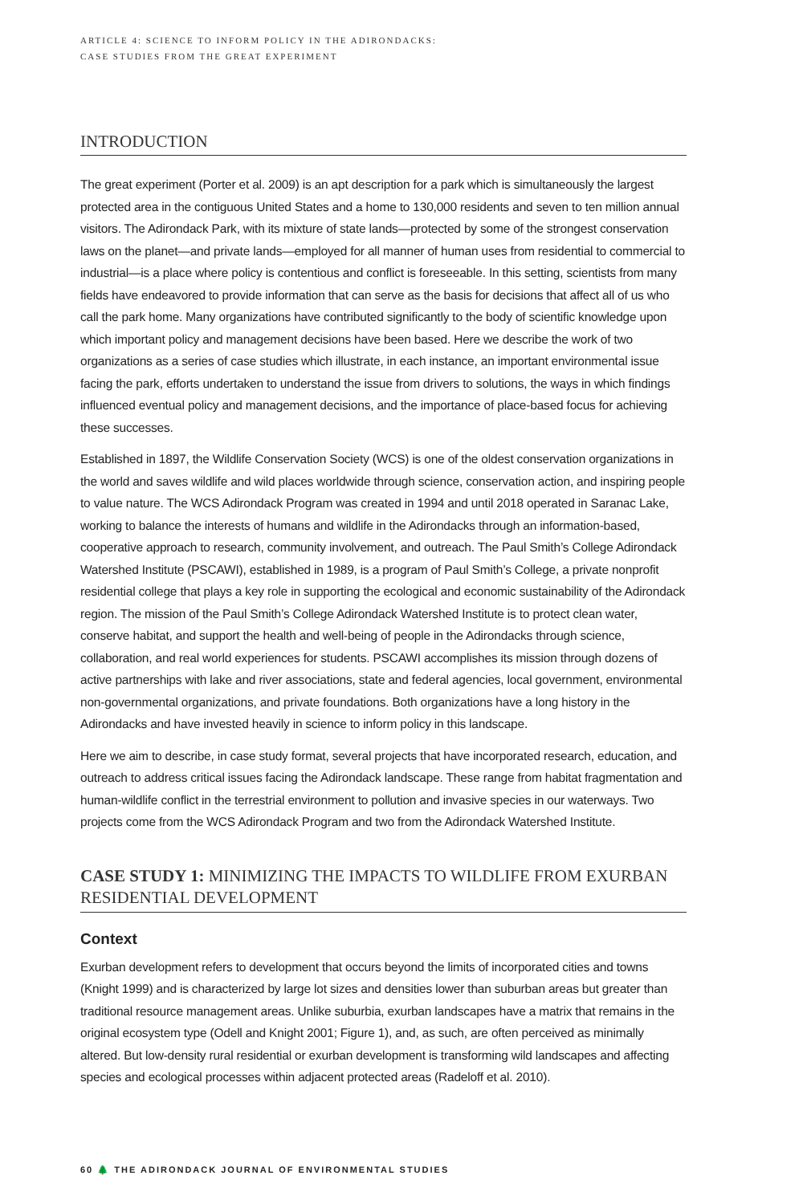ARTICLE 4: SCIENCE TO INFORM POLICY IN THE ADIRONDACKS:
CASE STUDIES FROM THE GREAT EXPERIMENT
INTRODUCTION
The great experiment (Porter et al. 2009) is an apt description for a park which is simultaneously the largest protected area in the contiguous United States and a home to 130,000 residents and seven to ten million annual visitors. The Adirondack Park, with its mixture of state lands—protected by some of the strongest conservation laws on the planet—and private lands—employed for all manner of human uses from residential to commercial to industrial—is a place where policy is contentious and conflict is foreseeable. In this setting, scientists from many fields have endeavored to provide information that can serve as the basis for decisions that affect all of us who call the park home. Many organizations have contributed significantly to the body of scientific knowledge upon which important policy and management decisions have been based. Here we describe the work of two organizations as a series of case studies which illustrate, in each instance, an important environmental issue facing the park, efforts undertaken to understand the issue from drivers to solutions, the ways in which findings influenced eventual policy and management decisions, and the importance of place-based focus for achieving these successes.
Established in 1897, the Wildlife Conservation Society (WCS) is one of the oldest conservation organizations in the world and saves wildlife and wild places worldwide through science, conservation action, and inspiring people to value nature. The WCS Adirondack Program was created in 1994 and until 2018 operated in Saranac Lake, working to balance the interests of humans and wildlife in the Adirondacks through an information-based, cooperative approach to research, community involvement, and outreach. The Paul Smith’s College Adirondack Watershed Institute (PSCAWI), established in 1989, is a program of Paul Smith’s College, a private nonprofit residential college that plays a key role in supporting the ecological and economic sustainability of the Adirondack region. The mission of the Paul Smith’s College Adirondack Watershed Institute is to protect clean water, conserve habitat, and support the health and well-being of people in the Adirondacks through science, collaboration, and real world experiences for students. PSCAWI accomplishes its mission through dozens of active partnerships with lake and river associations, state and federal agencies, local government, environmental non-governmental organizations, and private foundations. Both organizations have a long history in the Adirondacks and have invested heavily in science to inform policy in this landscape.
Here we aim to describe, in case study format, several projects that have incorporated research, education, and outreach to address critical issues facing the Adirondack landscape. These range from habitat fragmentation and human-wildlife conflict in the terrestrial environment to pollution and invasive species in our waterways. Two projects come from the WCS Adirondack Program and two from the Adirondack Watershed Institute.
CASE STUDY 1: MINIMIZING THE IMPACTS TO WILDLIFE FROM EXURBAN RESIDENTIAL DEVELOPMENT
Context
Exurban development refers to development that occurs beyond the limits of incorporated cities and towns (Knight 1999) and is characterized by large lot sizes and densities lower than suburban areas but greater than traditional resource management areas. Unlike suburbia, exurban landscapes have a matrix that remains in the original ecosystem type (Odell and Knight 2001; Figure 1), and, as such, are often perceived as minimally altered. But low-density rural residential or exurban development is transforming wild landscapes and affecting species and ecological processes within adjacent protected areas (Radeloff et al. 2010).
60 🌲 THE ADIRONDACK JOURNAL OF ENVIRONMENTAL STUDIES